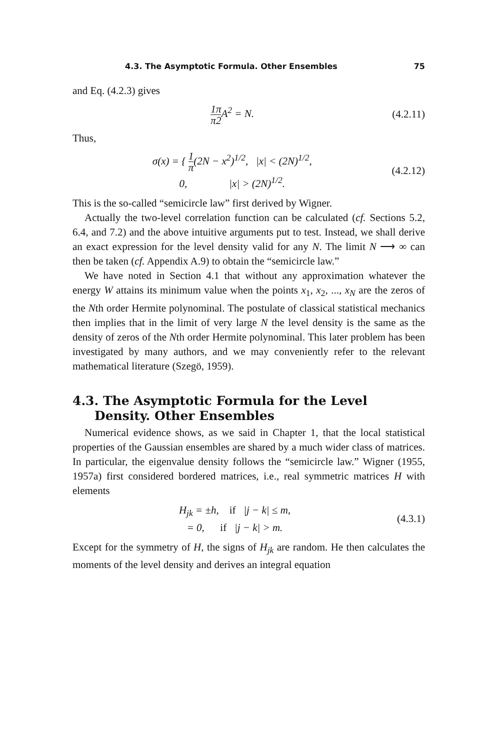4.3. The Asymptotic Formula. Other Ensembles 75
and Eq. (4.2.3) gives
1 π π 2 A<sup>2</sup> = N. (4.2.11)
Thus,
σ(x) = { 1 π(2N − x<sup>2</sup>)<sup>1/2</sup>, |x| < (2N)<sup>1/2</sup>,
0, |x| > (2N)<sup>1/2</sup>.
(4.2.12)
This is the so-called “semicircle law” first derived by Wigner.
Actually the two-level correlation function can be calculated (cf. Sections 5.2, 6.4, and 7.2) and the above intuitive arguments put to test. Instead, we shall derive an exact expression for the level density valid for any N. The limit N ⟶ ∞ can then be taken (cf. Appendix A.9) to obtain the “semicircle law.”
We have noted in Section 4.1 that without any approximation whatever the energy W attains its minimum value when the points x<sub>1</sub>, x<sub>2</sub>, ..., x<sub>N</sub> are the zeros of the Nth order Hermite polynominal. The postulate of classical statistical mechanics then implies that in the limit of very large N the level density is the same as the density of zeros of the Nth order Hermite polynominal. This later problem has been investigated by many authors, and we may conveniently refer to the relevant mathematical literature (Szegö, 1959).
4.3. The Asymptotic Formula for the Level Density. Other Ensembles
Numerical evidence shows, as we said in Chapter 1, that the local statistical properties of the Gaussian ensembles are shared by a much wider class of matrices. In particular, the eigenvalue density follows the “semicircle law.” Wigner (1955, 1957a) first considered bordered matrices, i.e., real symmetric matrices H with elements
H<sub>jk</sub> = ±h, if |j − k| ≤ m,
= 0, if |j − k| > m.
(4.3.1)
Except for the symmetry of H, the signs of H<sub>jk</sub> are random. He then calculates the moments of the level density and derives an integral equation